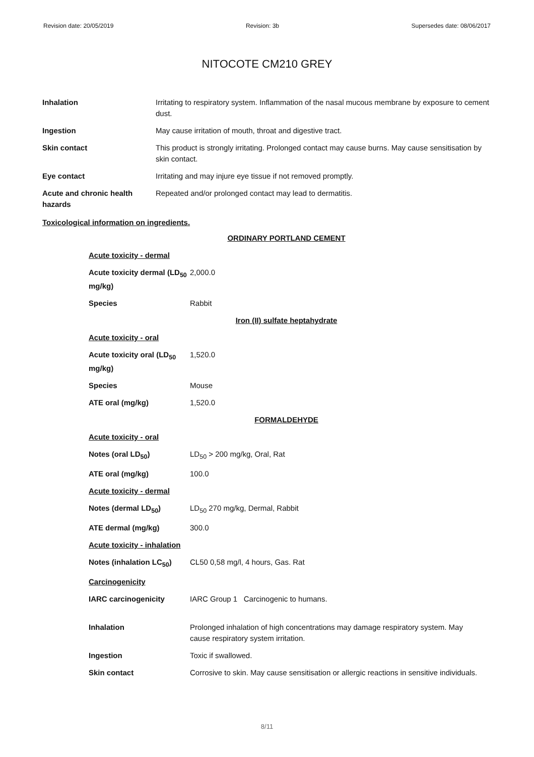Revision date: 20/05/2019 Revision: 3b Supersedes date: 08/06/2017
NITOCOTE CM210 GREY
| Inhalation | Irritating to respiratory system. Inflammation of the nasal mucous membrane by exposure to cement dust. |
| Ingestion | May cause irritation of mouth, throat and digestive tract. |
| Skin contact | This product is strongly irritating. Prolonged contact may cause burns. May cause sensitisation by skin contact. |
| Eye contact | Irritating and may injure eye tissue if not removed promptly. |
| Acute and chronic health hazards | Repeated and/or prolonged contact may lead to dermatitis. |
Toxicological information on ingredients.
| ORDINARY PORTLAND CEMENT | |
| Acute toxicity - dermal | |
| Acute toxicity dermal (LD<sub>50</sub> mg/kg) | 2,000.0 |
| Species | Rabbit |
| Iron (II) sulfate heptahydrate | |
| Acute toxicity - oral | |
| Acute toxicity oral (LD<sub>50</sub> mg/kg) | 1,520.0 |
| Species | Mouse |
| ATE oral (mg/kg) | 1,520.0 |
| FORMALDEHYDE | |
| Acute toxicity - oral | |
| Notes (oral LD<sub>50</sub>) | LD<sub>50</sub> > 200 mg/kg, Oral, Rat |
| ATE oral (mg/kg) | 100.0 |
| Acute toxicity - dermal | |
| Notes (dermal LD<sub>50</sub>) | LD<sub>50</sub> 270 mg/kg, Dermal, Rabbit |
| ATE dermal (mg/kg) | 300.0 |
| Acute toxicity - inhalation | |
| Notes (inhalation LC<sub>50</sub>) | CL50 0,58 mg/l, 4 hours, Gas. Rat |
| Carcinogenicity | |
| IARC carcinogenicity | IARC Group 1 Carcinogenic to humans. |
| Inhalation | Prolonged inhalation of high concentrations may damage respiratory system. May cause respiratory system irritation. |
| Ingestion | Toxic if swallowed. |
| Skin contact | Corrosive to skin. May cause sensitisation or allergic reactions in sensitive individuals. |
8/11